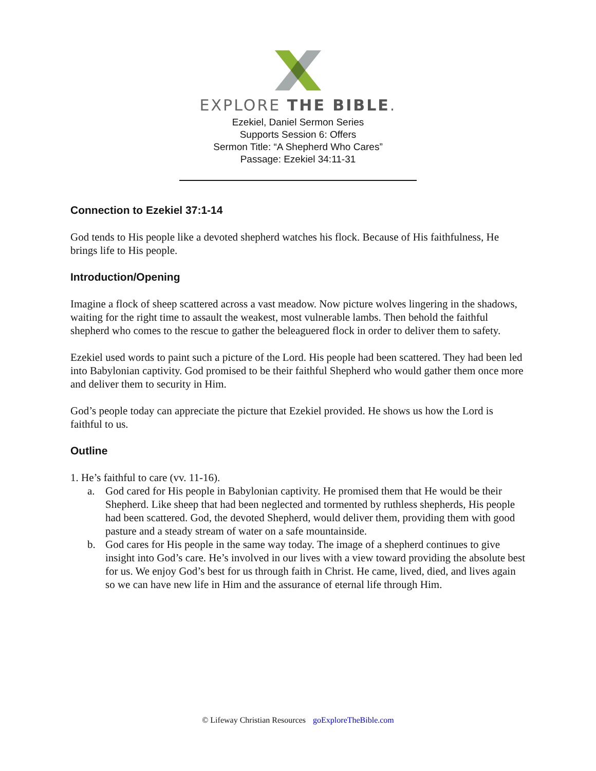EXPLORE THE BIBLE.
Ezekiel, Daniel Sermon Series
Supports Session 6: Offers
Sermon Title: “A Shepherd Who Cares”
Passage: Ezekiel 34:11-31
Connection to Ezekiel 37:1-14
God tends to His people like a devoted shepherd watches his flock. Because of His faithfulness, He brings life to His people.
Introduction/Opening
Imagine a flock of sheep scattered across a vast meadow. Now picture wolves lingering in the shadows, waiting for the right time to assault the weakest, most vulnerable lambs. Then behold the faithful shepherd who comes to the rescue to gather the beleaguered flock in order to deliver them to safety.
Ezekiel used words to paint such a picture of the Lord. His people had been scattered. They had been led into Babylonian captivity. God promised to be their faithful Shepherd who would gather them once more and deliver them to security in Him.
God’s people today can appreciate the picture that Ezekiel provided. He shows us how the Lord is faithful to us.
Outline
1. He’s faithful to care (vv. 11-16).
a. God cared for His people in Babylonian captivity. He promised them that He would be their Shepherd. Like sheep that had been neglected and tormented by ruthless shepherds, His people had been scattered. God, the devoted Shepherd, would deliver them, providing them with good pasture and a steady stream of water on a safe mountainside.
b. God cares for His people in the same way today. The image of a shepherd continues to give insight into God’s care. He’s involved in our lives with a view toward providing the absolute best for us. We enjoy God’s best for us through faith in Christ. He came, lived, died, and lives again so we can have new life in Him and the assurance of eternal life through Him.
© Lifeway Christian Resources goExploreTheBible.com